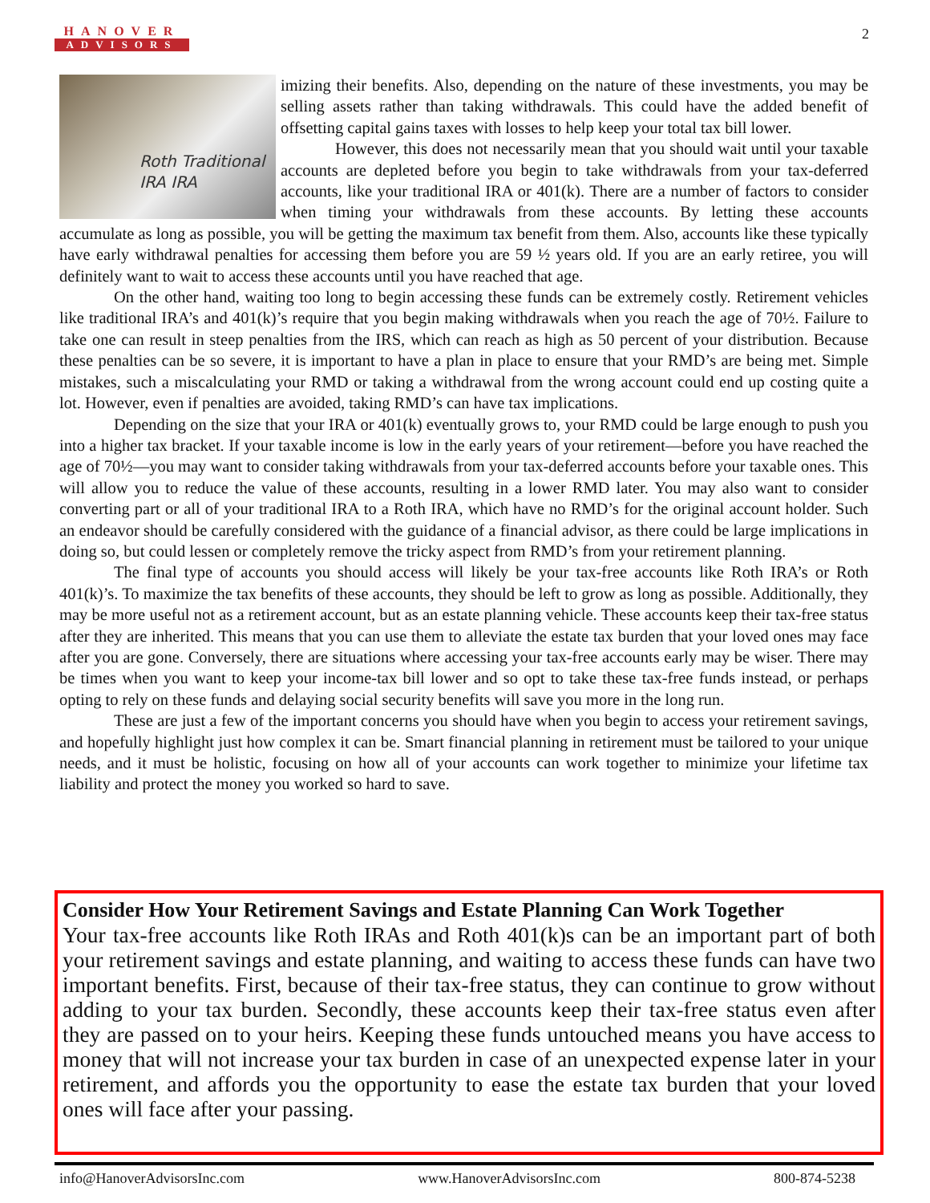HANOVER
ADVISORS
2
Roth Traditional
IRA IRA
imizing their benefits. Also, depending on the nature of these investments, you may be selling assets rather than taking withdrawals. This could have the added benefit of offsetting capital gains taxes with losses to help keep your total tax bill lower.
However, this does not necessarily mean that you should wait until your taxable accounts are depleted before you begin to take withdrawals from your tax-deferred accounts, like your traditional IRA or 401(k). There are a number of factors to consider when timing your withdrawals from these accounts. By letting these accounts accumulate as long as possible, you will be getting the maximum tax benefit from them. Also, accounts like these typically have early withdrawal penalties for accessing them before you are 59 ½ years old. If you are an early retiree, you will definitely want to wait to access these accounts until you have reached that age.
On the other hand, waiting too long to begin accessing these funds can be extremely costly. Retirement vehicles like traditional IRA’s and 401(k)’s require that you begin making withdrawals when you reach the age of 70½. Failure to take one can result in steep penalties from the IRS, which can reach as high as 50 percent of your distribution. Because these penalties can be so severe, it is important to have a plan in place to ensure that your RMD’s are being met. Simple mistakes, such a miscalculating your RMD or taking a withdrawal from the wrong account could end up costing quite a lot. However, even if penalties are avoided, taking RMD’s can have tax implications.
Depending on the size that your IRA or 401(k) eventually grows to, your RMD could be large enough to push you into a higher tax bracket. If your taxable income is low in the early years of your retirement—before you have reached the age of 70½—you may want to consider taking withdrawals from your tax-deferred accounts before your taxable ones. This will allow you to reduce the value of these accounts, resulting in a lower RMD later. You may also want to consider converting part or all of your traditional IRA to a Roth IRA, which have no RMD’s for the original account holder. Such an endeavor should be carefully considered with the guidance of a financial advisor, as there could be large implications in doing so, but could lessen or completely remove the tricky aspect from RMD’s from your retirement planning.
The final type of accounts you should access will likely be your tax-free accounts like Roth IRA’s or Roth 401(k)’s. To maximize the tax benefits of these accounts, they should be left to grow as long as possible. Additionally, they may be more useful not as a retirement account, but as an estate planning vehicle. These accounts keep their tax-free status after they are inherited. This means that you can use them to alleviate the estate tax burden that your loved ones may face after you are gone. Conversely, there are situations where accessing your tax-free accounts early may be wiser. There may be times when you want to keep your income-tax bill lower and so opt to take these tax-free funds instead, or perhaps opting to rely on these funds and delaying social security benefits will save you more in the long run.
These are just a few of the important concerns you should have when you begin to access your retirement savings, and hopefully highlight just how complex it can be. Smart financial planning in retirement must be tailored to your unique needs, and it must be holistic, focusing on how all of your accounts can work together to minimize your lifetime tax liability and protect the money you worked so hard to save.
Consider How Your Retirement Savings and Estate Planning Can Work Together
Your tax-free accounts like Roth IRAs and Roth 401(k)s can be an important part of both your retirement savings and estate planning, and waiting to access these funds can have two important benefits. First, because of their tax-free status, they can continue to grow without adding to your tax burden. Secondly, these accounts keep their tax-free status even after they are passed on to your heirs. Keeping these funds untouched means you have access to money that will not increase your tax burden in case of an unexpected expense later in your retirement, and affords you the opportunity to ease the estate tax burden that your loved ones will face after your passing.
info@HanoverAdvisorsInc.com www.HanoverAdvisorsInc.com 800-874-5238